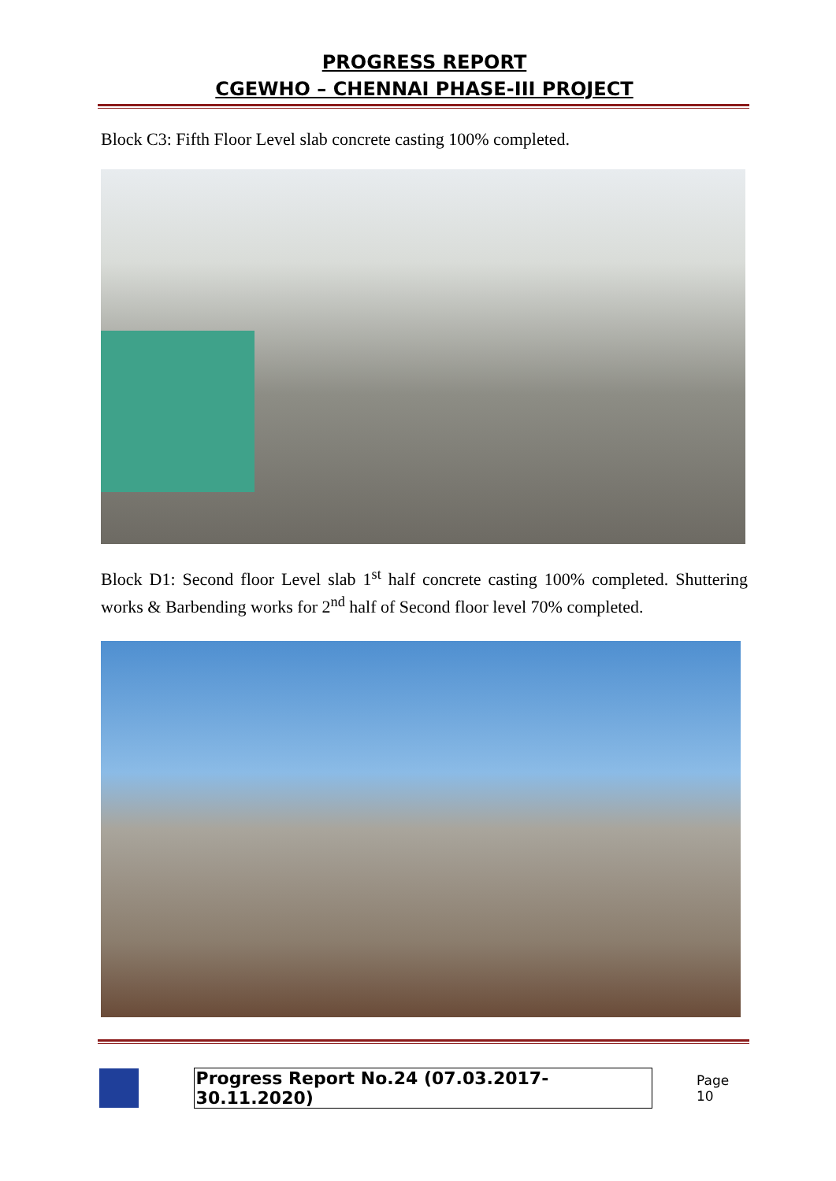PROGRESS REPORT
CGEWHO – CHENNAI PHASE-III PROJECT
Block C3: Fifth Floor Level slab concrete casting 100% completed.
Block D1: Second floor Level slab 1<sup>st</sup> half concrete casting 100% completed. Shuttering works & Barbending works for 2<sup>nd</sup> half of Second floor level 70% completed.
Progress Report No.24 (07.03.2017- 30.11.2020) Page 10